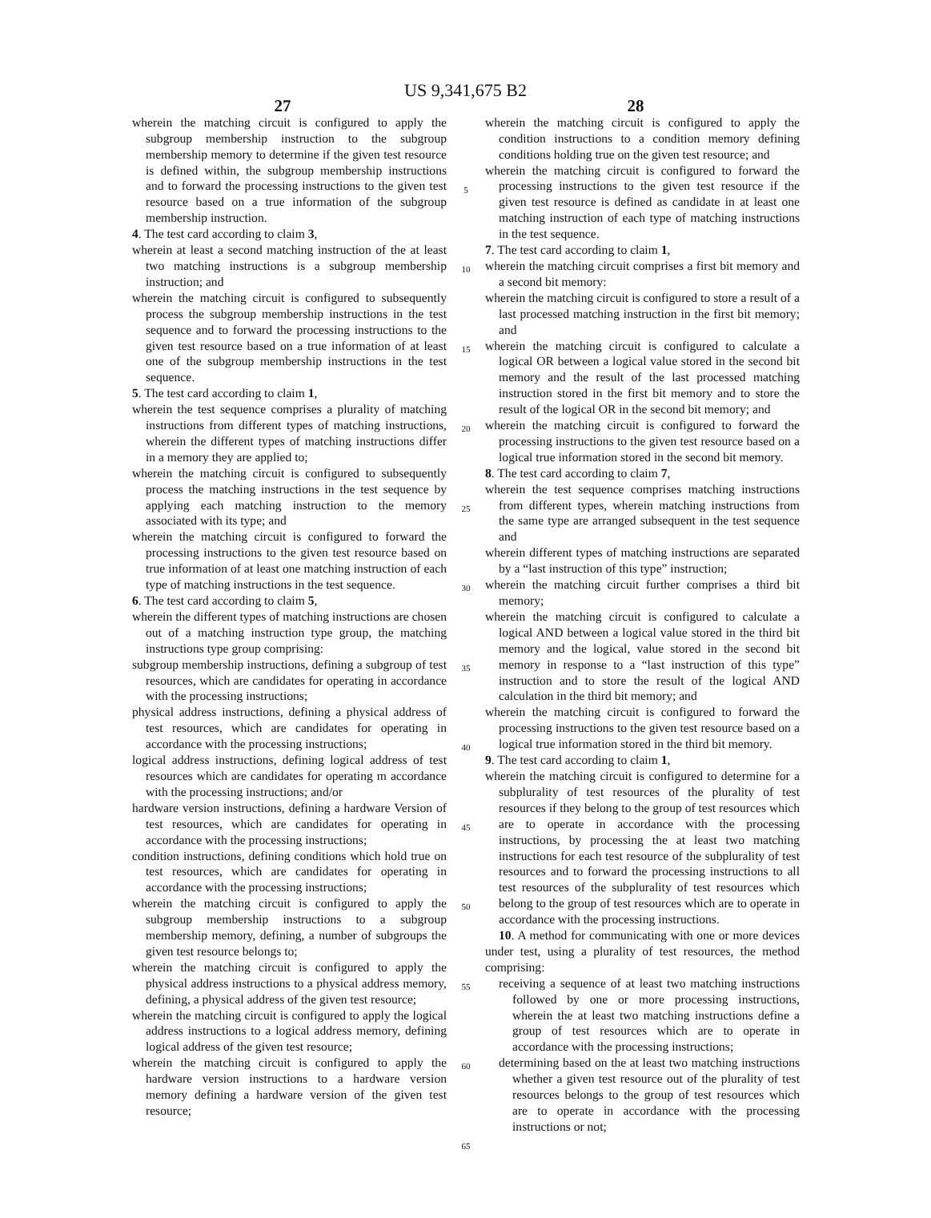US 9,341,675 B2
27 28
wherein the matching circuit is configured to apply the subgroup membership instruction to the subgroup membership memory to determine if the given test resource is defined within, the subgroup membership instructions and to forward the processing instructions to the given test resource based on a true information of the subgroup membership instruction.
4. The test card according to claim 3,
wherein at least a second matching instruction of the at least two matching instructions is a subgroup membership instruction; and
wherein the matching circuit is configured to subsequently process the subgroup membership instructions in the test sequence and to forward the processing instructions to the given test resource based on a true information of at least one of the subgroup membership instructions in the test sequence.
5. The test card according to claim 1,
wherein the test sequence comprises a plurality of matching instructions from different types of matching instructions, wherein the different types of matching instructions differ in a memory they are applied to;
wherein the matching circuit is configured to subsequently process the matching instructions in the test sequence by applying each matching instruction to the memory associated with its type; and
wherein the matching circuit is configured to forward the processing instructions to the given test resource based on true information of at least one matching instruction of each type of matching instructions in the test sequence.
6. The test card according to claim 5,
wherein the different types of matching instructions are chosen out of a matching instruction type group, the matching instructions type group comprising:
subgroup membership instructions, defining a subgroup of test resources, which are candidates for operating in accordance with the processing instructions;
physical address instructions, defining a physical address of test resources, which are candidates for operating in accordance with the processing instructions;
logical address instructions, defining logical address of test resources which are candidates for operating m accordance with the processing instructions; and/or
hardware version instructions, defining a hardware Version of test resources, which are candidates for operating in accordance with the processing instructions;
condition instructions, defining conditions which hold true on test resources, which are candidates for operating in accordance with the processing instructions;
wherein the matching circuit is configured to apply the subgroup membership instructions to a subgroup membership memory, defining, a number of subgroups the given test resource belongs to;
wherein the matching circuit is configured to apply the physical address instructions to a physical address memory, defining, a physical address of the given test resource;
wherein the matching circuit is configured to apply the logical address instructions to a logical address memory, defining logical address of the given test resource;
wherein the matching circuit is configured to apply the hardware version instructions to a hardware version memory defining a hardware version of the given test resource;
5
10
15
20
25
30
35
40
45
50
55
60
65
wherein the matching circuit is configured to apply the condition instructions to a condition memory defining conditions holding true on the given test resource; and
wherein the matching circuit is configured to forward the processing instructions to the given test resource if the given test resource is defined as candidate in at least one matching instruction of each type of matching instructions in the test sequence.
7. The test card according to claim 1,
wherein the matching circuit comprises a first bit memory and a second bit memory:
wherein the matching circuit is configured to store a result of a last processed matching instruction in the first bit memory; and
wherein the matching circuit is configured to calculate a logical OR between a logical value stored in the second bit memory and the result of the last processed matching instruction stored in the first bit memory and to store the result of the logical OR in the second bit memory; and
wherein the matching circuit is configured to forward the processing instructions to the given test resource based on a logical true information stored in the second bit memory.
8. The test card according to claim 7,
wherein the test sequence comprises matching instructions from different types, wherein matching instructions from the same type are arranged subsequent in the test sequence and
wherein different types of matching instructions are separated by a “last instruction of this type” instruction;
wherein the matching circuit further comprises a third bit memory;
wherein the matching circuit is configured to calculate a logical AND between a logical value stored in the third bit memory and the logical, value stored in the second bit memory in response to a “last instruction of this type” instruction and to store the result of the logical AND calculation in the third bit memory; and
wherein the matching circuit is configured to forward the processing instructions to the given test resource based on a logical true information stored in the third bit memory.
9. The test card according to claim 1,
wherein the matching circuit is configured to determine for a subplurality of test resources of the plurality of test resources if they belong to the group of test resources which are to operate in accordance with the processing instructions, by processing the at least two matching instructions for each test resource of the subplurality of test resources and to forward the processing instructions to all test resources of the subplurality of test resources which belong to the group of test resources which are to operate in accordance with the processing instructions.
10. A method for communicating with one or more devices under test, using a plurality of test resources, the method comprising:
receiving a sequence of at least two matching instructions followed by one or more processing instructions, wherein the at least two matching instructions define a group of test resources which are to operate in accordance with the processing instructions;
determining based on the at least two matching instructions whether a given test resource out of the plurality of test resources belongs to the group of test resources which are to operate in accordance with the processing instructions or not;